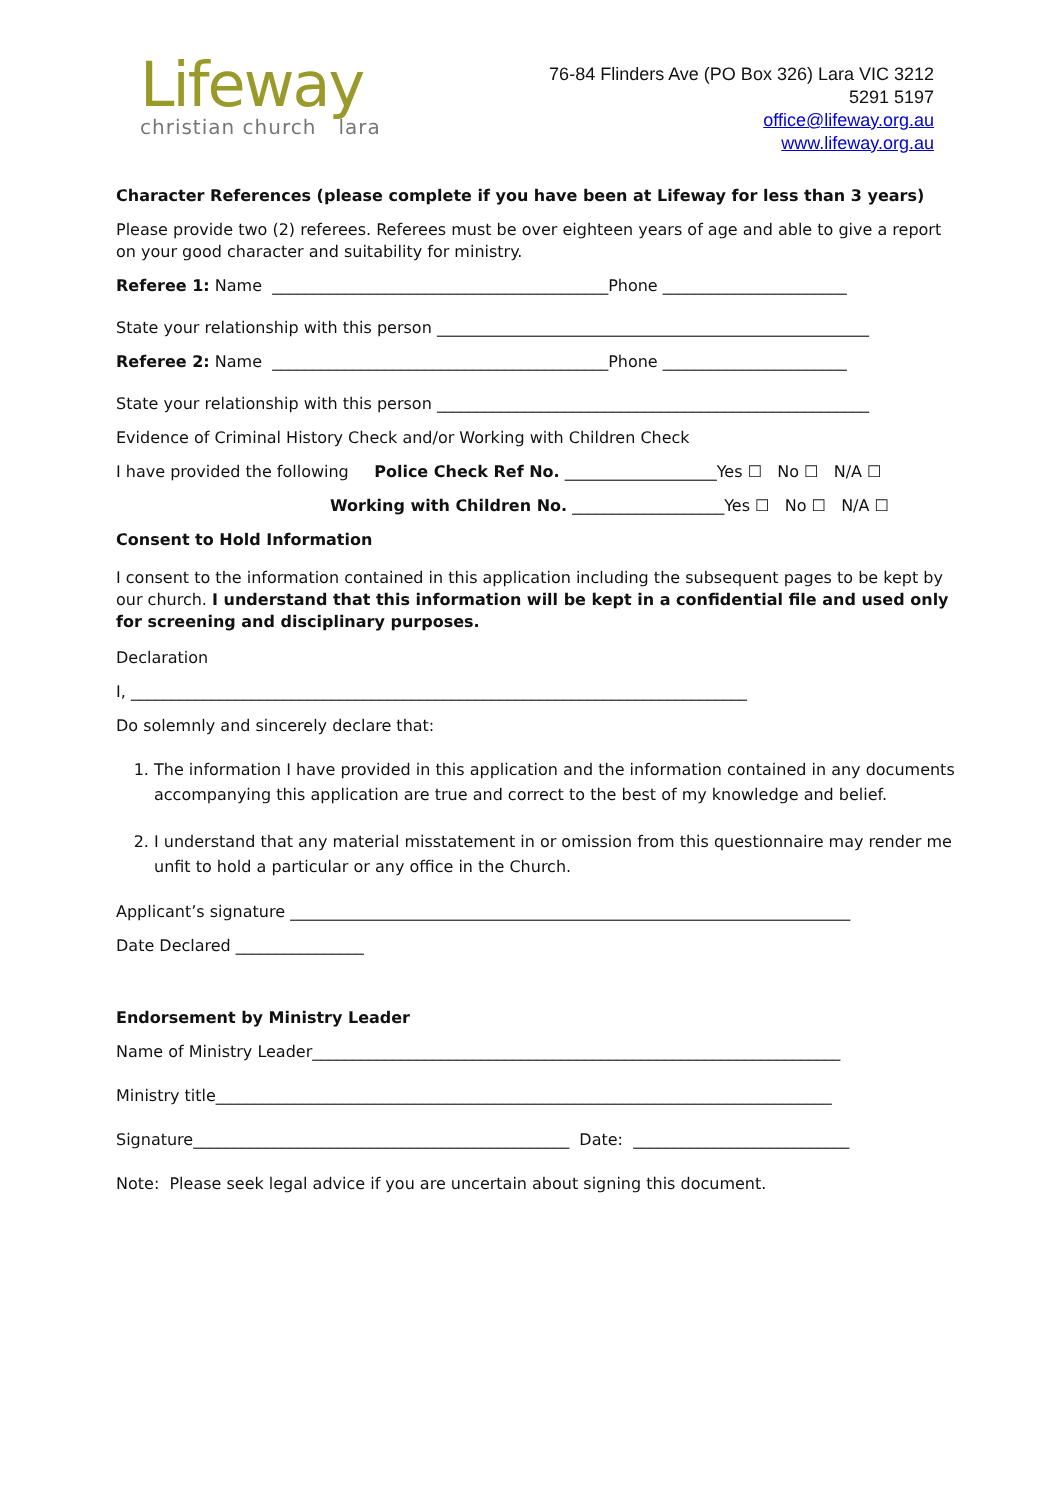Lifeway
christian church lara
76-84 Flinders Ave (PO Box 326) Lara VIC 3212
5291 5197
office@lifeway.org.au
www.lifeway.org.au
Character References (please complete if you have been at Lifeway for less than 3 years)
Please provide two (2) referees. Referees must be over eighteen years of age and able to give a report on your good character and suitability for ministry.
Referee 1: Name __________________________________________Phone _______________________
State your relationship with this person ______________________________________________________
Referee 2: Name __________________________________________Phone _______________________
State your relationship with this person ______________________________________________________
Evidence of Criminal History Check and/or Working with Children Check
I have provided the following Police Check Ref No. ___________________Yes ☐ No ☐ N/A ☐
Working with Children No. ___________________Yes ☐ No ☐ N/A ☐
Consent to Hold Information
I consent to the information contained in this application including the subsequent pages to be kept by our church. I understand that this information will be kept in a confidential file and used only for screening and disciplinary purposes.
Declaration
I, _____________________________________________________________________________
Do solemnly and sincerely declare that:
1. The information I have provided in this application and the information contained in any documents accompanying this application are true and correct to the best of my knowledge and belief.
2. I understand that any material misstatement in or omission from this questionnaire may render me unfit to hold a particular or any office in the Church.
Applicant’s signature ______________________________________________________________________
Date Declared ________________
Endorsement by Ministry Leader
Name of Ministry Leader__________________________________________________________________
Ministry title_____________________________________________________________________________
Signature_______________________________________________ Date: ___________________________
Note: Please seek legal advice if you are uncertain about signing this document.